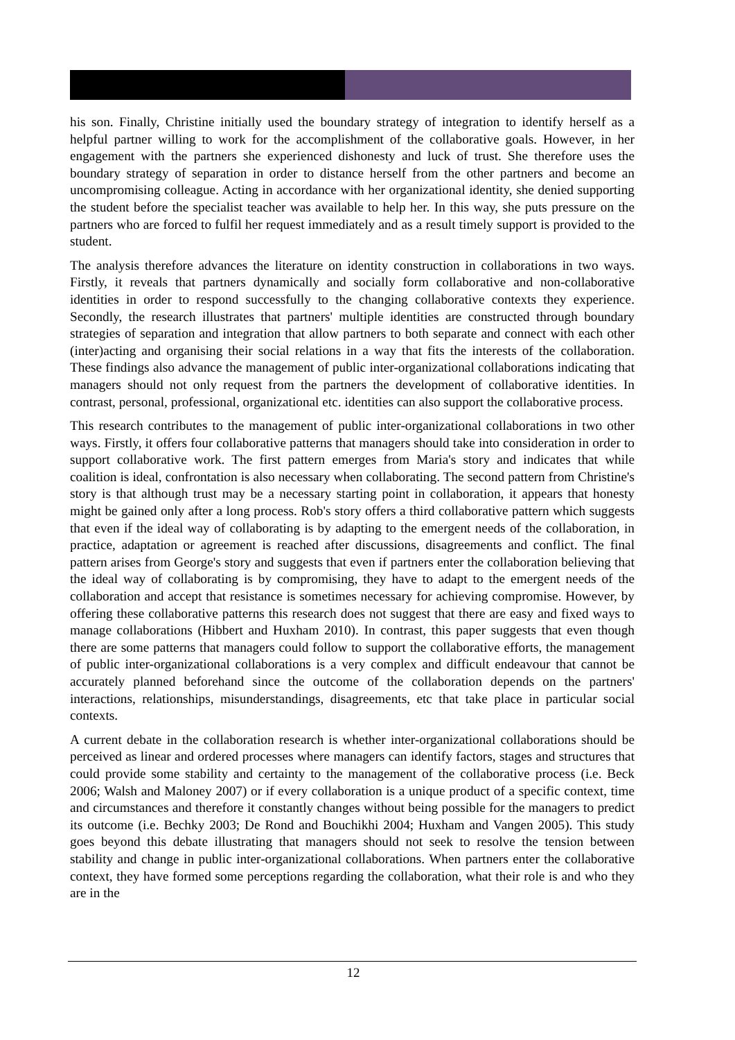his son. Finally, Christine initially used the boundary strategy of integration to identify herself as a helpful partner willing to work for the accomplishment of the collaborative goals. However, in her engagement with the partners she experienced dishonesty and luck of trust. She therefore uses the boundary strategy of separation in order to distance herself from the other partners and become an uncompromising colleague. Acting in accordance with her organizational identity, she denied supporting the student before the specialist teacher was available to help her. In this way, she puts pressure on the partners who are forced to fulfil her request immediately and as a result timely support is provided to the student.
The analysis therefore advances the literature on identity construction in collaborations in two ways. Firstly, it reveals that partners dynamically and socially form collaborative and non-collaborative identities in order to respond successfully to the changing collaborative contexts they experience. Secondly, the research illustrates that partners' multiple identities are constructed through boundary strategies of separation and integration that allow partners to both separate and connect with each other (inter)acting and organising their social relations in a way that fits the interests of the collaboration. These findings also advance the management of public inter-organizational collaborations indicating that managers should not only request from the partners the development of collaborative identities. In contrast, personal, professional, organizational etc. identities can also support the collaborative process.
This research contributes to the management of public inter-organizational collaborations in two other ways. Firstly, it offers four collaborative patterns that managers should take into consideration in order to support collaborative work. The first pattern emerges from Maria's story and indicates that while coalition is ideal, confrontation is also necessary when collaborating. The second pattern from Christine's story is that although trust may be a necessary starting point in collaboration, it appears that honesty might be gained only after a long process. Rob's story offers a third collaborative pattern which suggests that even if the ideal way of collaborating is by adapting to the emergent needs of the collaboration, in practice, adaptation or agreement is reached after discussions, disagreements and conflict. The final pattern arises from George's story and suggests that even if partners enter the collaboration believing that the ideal way of collaborating is by compromising, they have to adapt to the emergent needs of the collaboration and accept that resistance is sometimes necessary for achieving compromise. However, by offering these collaborative patterns this research does not suggest that there are easy and fixed ways to manage collaborations (Hibbert and Huxham 2010). In contrast, this paper suggests that even though there are some patterns that managers could follow to support the collaborative efforts, the management of public inter-organizational collaborations is a very complex and difficult endeavour that cannot be accurately planned beforehand since the outcome of the collaboration depends on the partners' interactions, relationships, misunderstandings, disagreements, etc that take place in particular social contexts.
A current debate in the collaboration research is whether inter-organizational collaborations should be perceived as linear and ordered processes where managers can identify factors, stages and structures that could provide some stability and certainty to the management of the collaborative process (i.e. Beck 2006; Walsh and Maloney 2007) or if every collaboration is a unique product of a specific context, time and circumstances and therefore it constantly changes without being possible for the managers to predict its outcome (i.e. Bechky 2003; De Rond and Bouchikhi 2004; Huxham and Vangen 2005). This study goes beyond this debate illustrating that managers should not seek to resolve the tension between stability and change in public inter-organizational collaborations. When partners enter the collaborative context, they have formed some perceptions regarding the collaboration, what their role is and who they are in the
12